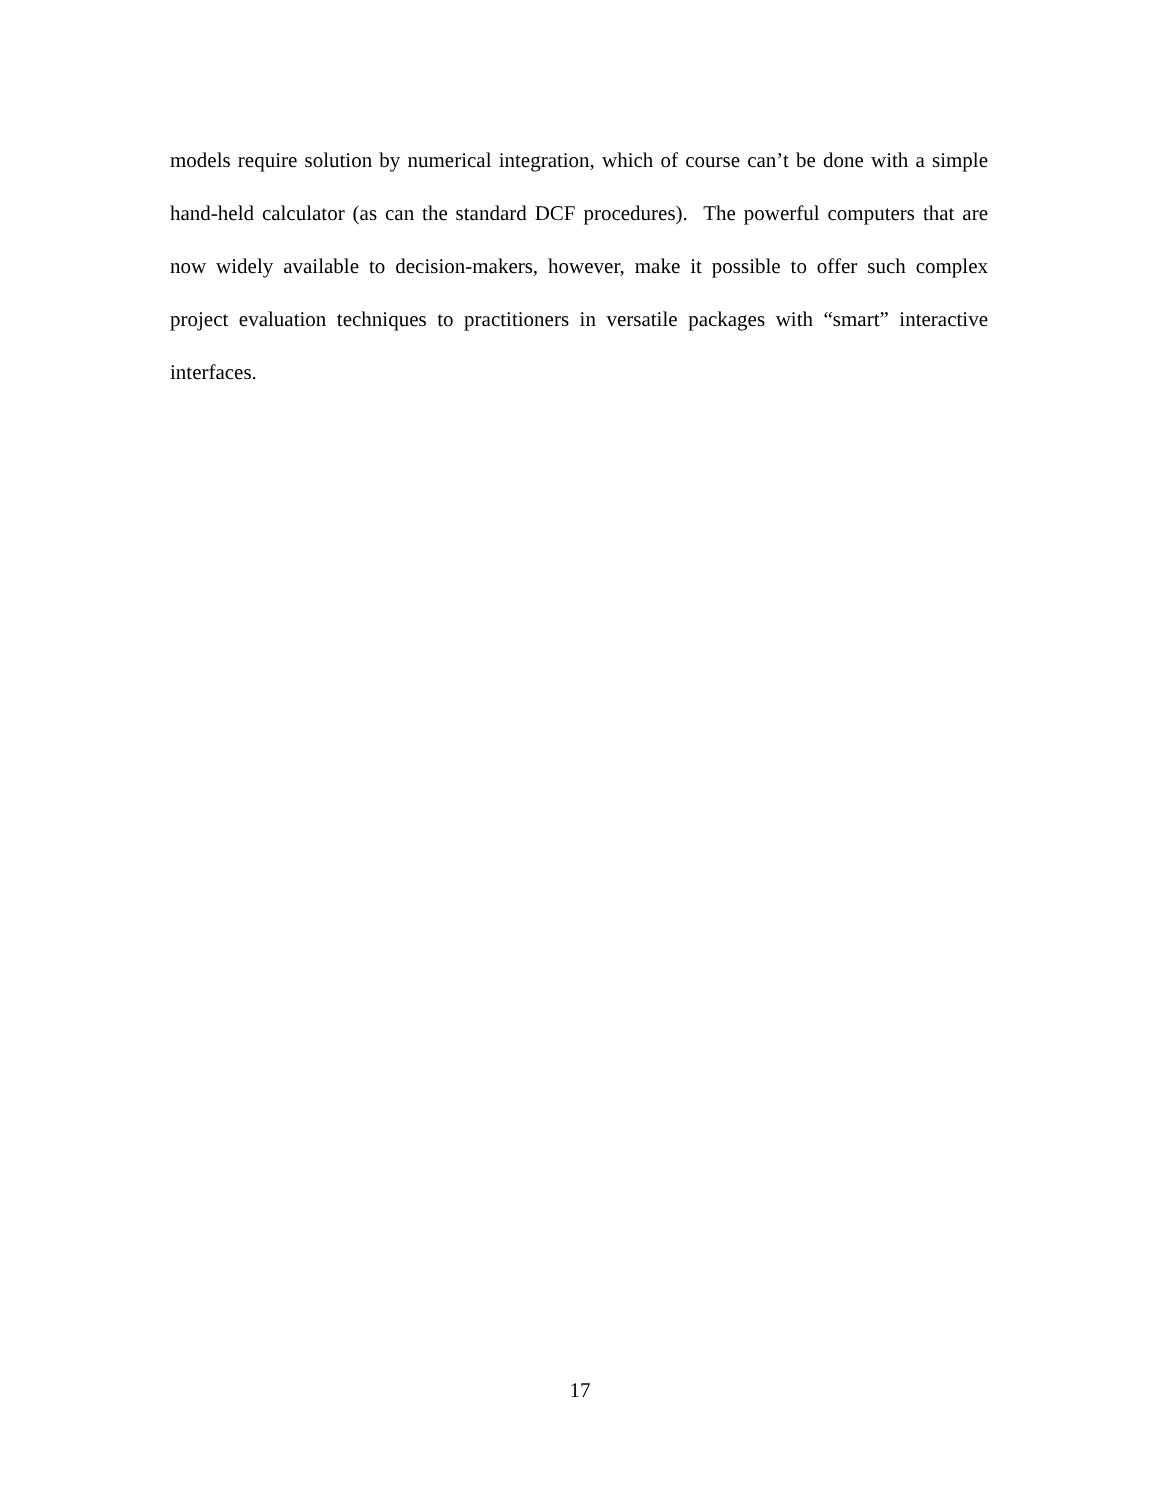models require solution by numerical integration, which of course can’t be done with a simple hand-held calculator (as can the standard DCF procedures). The powerful computers that are now widely available to decision-makers, however, make it possible to offer such complex project evaluation techniques to practitioners in versatile packages with “smart” interactive interfaces.
17